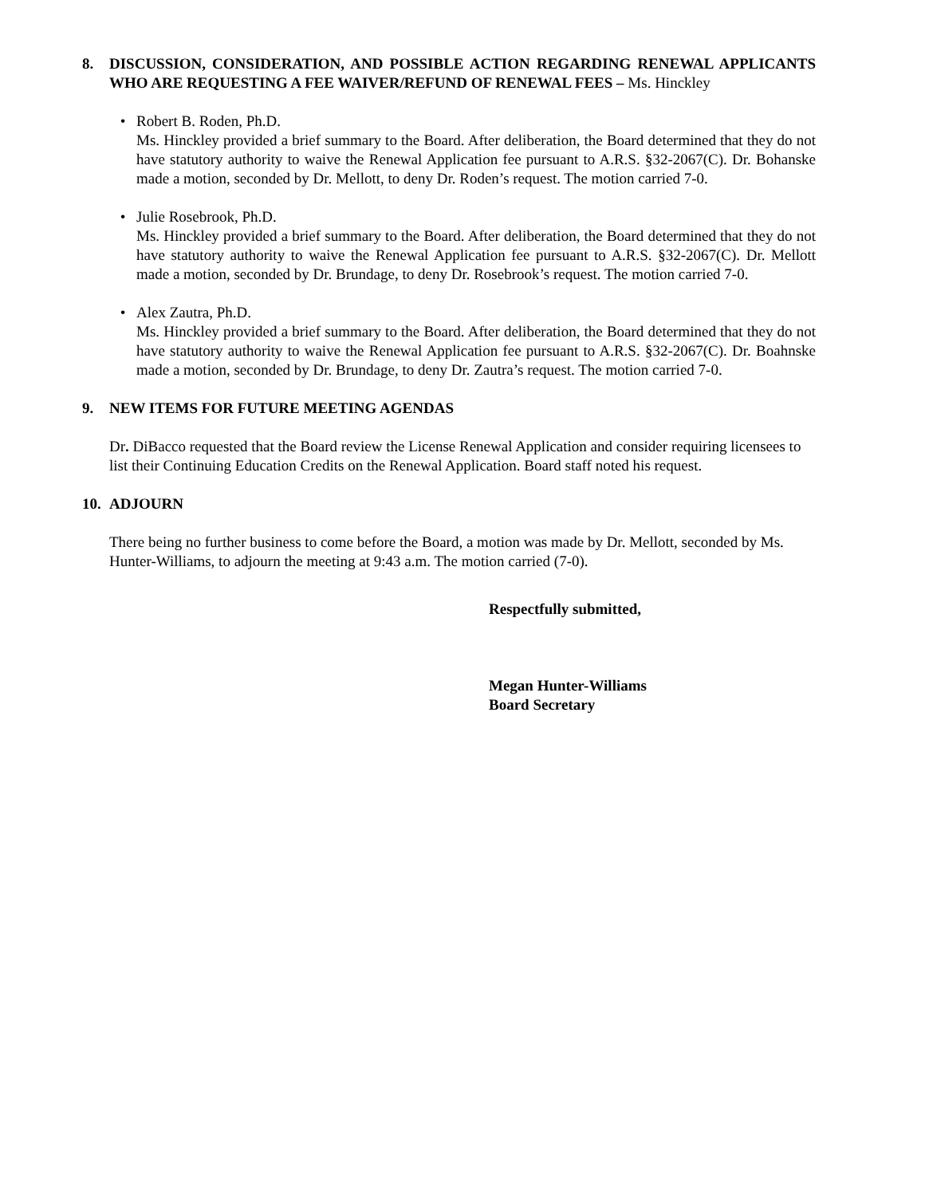8. DISCUSSION, CONSIDERATION, AND POSSIBLE ACTION REGARDING RENEWAL APPLICANTS WHO ARE REQUESTING A FEE WAIVER/REFUND OF RENEWAL FEES – Ms. Hinckley
• Robert B. Roden, Ph.D.
Ms. Hinckley provided a brief summary to the Board. After deliberation, the Board determined that they do not have statutory authority to waive the Renewal Application fee pursuant to A.R.S. §32-2067(C). Dr. Bohanske made a motion, seconded by Dr. Mellott, to deny Dr. Roden’s request. The motion carried 7-0.
• Julie Rosebrook, Ph.D.
Ms. Hinckley provided a brief summary to the Board. After deliberation, the Board determined that they do not have statutory authority to waive the Renewal Application fee pursuant to A.R.S. §32-2067(C). Dr. Mellott made a motion, seconded by Dr. Brundage, to deny Dr. Rosebrook’s request. The motion carried 7-0.
• Alex Zautra, Ph.D.
Ms. Hinckley provided a brief summary to the Board. After deliberation, the Board determined that they do not have statutory authority to waive the Renewal Application fee pursuant to A.R.S. §32-2067(C). Dr. Boahnske made a motion, seconded by Dr. Brundage, to deny Dr. Zautra’s request. The motion carried 7-0.
9. NEW ITEMS FOR FUTURE MEETING AGENDAS
Dr. DiBacco requested that the Board review the License Renewal Application and consider requiring licensees to list their Continuing Education Credits on the Renewal Application. Board staff noted his request.
10.
ADJOURN
There being no further business to come before the Board, a motion was made by Dr. Mellott, seconded by Ms. Hunter-Williams, to adjourn the meeting at 9:43 a.m. The motion carried (7-0).
Respectfully submitted,
Megan Hunter-Williams
Board Secretary